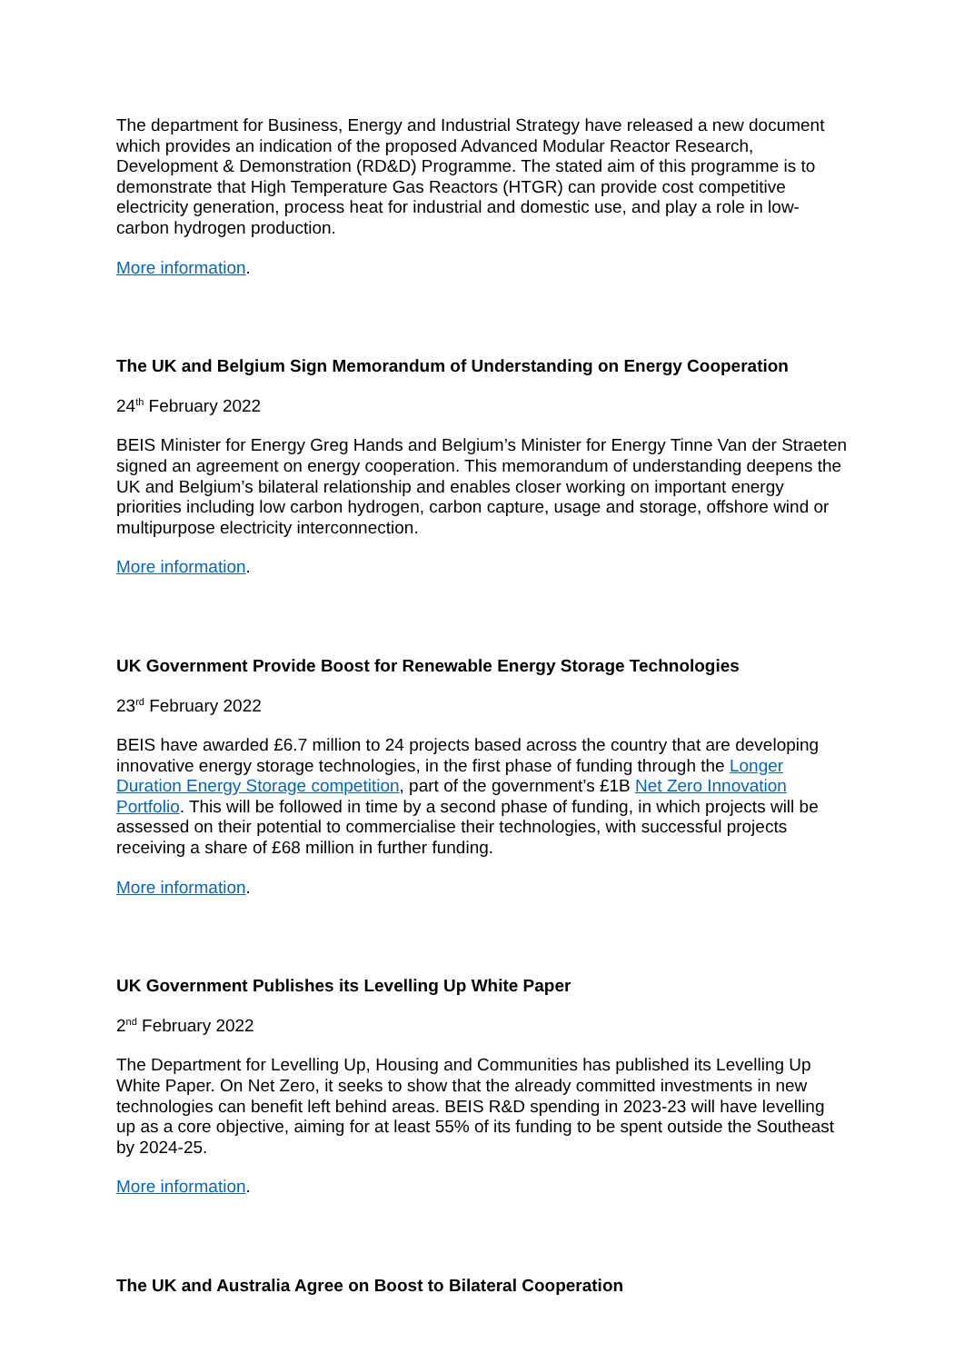The department for Business, Energy and Industrial Strategy have released a new document which provides an indication of the proposed Advanced Modular Reactor Research, Development & Demonstration (RD&D) Programme. The stated aim of this programme is to demonstrate that High Temperature Gas Reactors (HTGR) can provide cost competitive electricity generation, process heat for industrial and domestic use, and play a role in low-carbon hydrogen production.
More information.
The UK and Belgium Sign Memorandum of Understanding on Energy Cooperation
24<sup>th</sup> February 2022
BEIS Minister for Energy Greg Hands and Belgium’s Minister for Energy Tinne Van der Straeten signed an agreement on energy cooperation. This memorandum of understanding deepens the UK and Belgium’s bilateral relationship and enables closer working on important energy priorities including low carbon hydrogen, carbon capture, usage and storage, offshore wind or multipurpose electricity interconnection.
More information.
UK Government Provide Boost for Renewable Energy Storage Technologies
23<sup>rd</sup> February 2022
BEIS have awarded £6.7 million to 24 projects based across the country that are developing innovative energy storage technologies, in the first phase of funding through the Longer Duration Energy Storage competition, part of the government’s £1B Net Zero Innovation Portfolio. This will be followed in time by a second phase of funding, in which projects will be assessed on their potential to commercialise their technologies, with successful projects receiving a share of £68 million in further funding.
More information.
UK Government Publishes its Levelling Up White Paper
2<sup>nd</sup> February 2022
The Department for Levelling Up, Housing and Communities has published its Levelling Up White Paper. On Net Zero, it seeks to show that the already committed investments in new technologies can benefit left behind areas. BEIS R&D spending in 2023-23 will have levelling up as a core objective, aiming for at least 55% of its funding to be spent outside the Southeast by 2024-25.
More information.
The UK and Australia Agree on Boost to Bilateral Cooperation